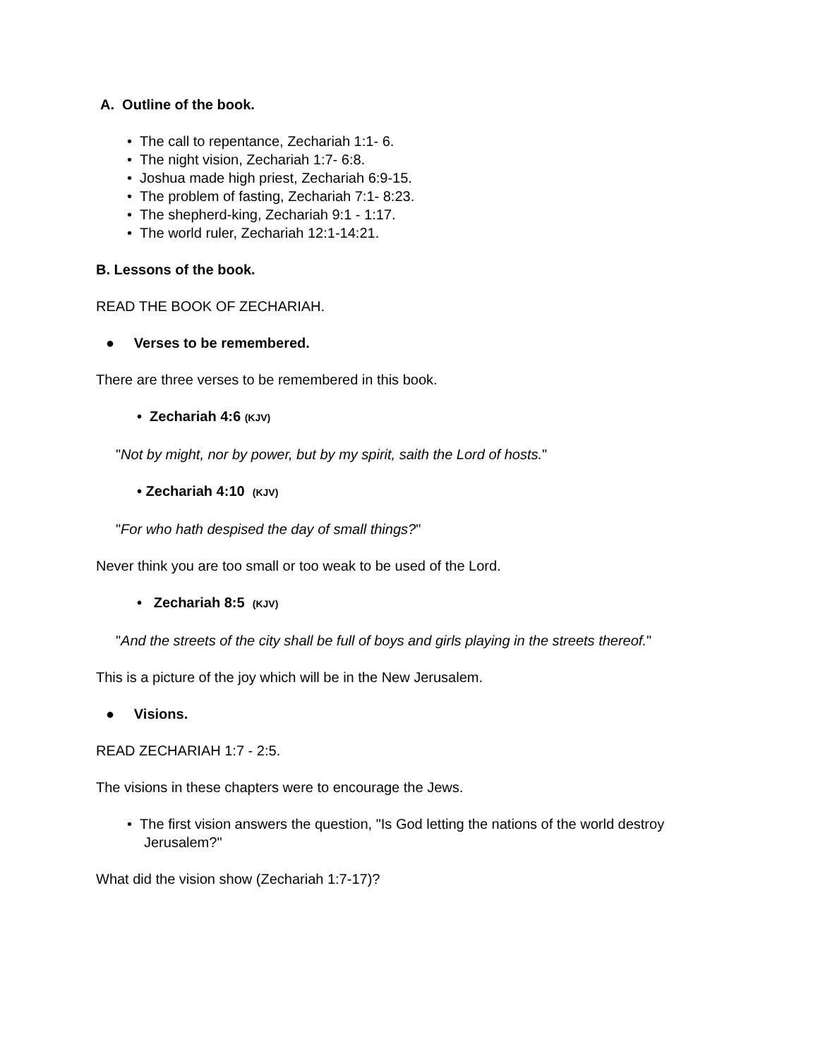A. Outline of the book.
• The call to repentance, Zechariah 1:1- 6.
• The night vision, Zechariah 1:7- 6:8.
• Joshua made high priest, Zechariah 6:9-15.
• The problem of fasting, Zechariah 7:1- 8:23.
• The shepherd-king, Zechariah 9:1 - 1:17.
• The world ruler, Zechariah 12:1-14:21.
B. Lessons of the book.
READ THE BOOK OF ZECHARIAH.
● Verses to be remembered.
There are three verses to be remembered in this book.
• Zechariah 4:6 (KJV)
"Not by might, nor by power, but by my spirit, saith the Lord of hosts."
• Zechariah 4:10 (KJV)
"For who hath despised the day of small things?"
Never think you are too small or too weak to be used of the Lord.
• Zechariah 8:5 (KJV)
"And the streets of the city shall be full of boys and girls playing in the streets thereof."
This is a picture of the joy which will be in the New Jerusalem.
● Visions.
READ ZECHARIAH 1:7 - 2:5.
The visions in these chapters were to encourage the Jews.
• The first vision answers the question, "Is God letting the nations of the world destroy Jerusalem?"
What did the vision show (Zechariah 1:7-17)?